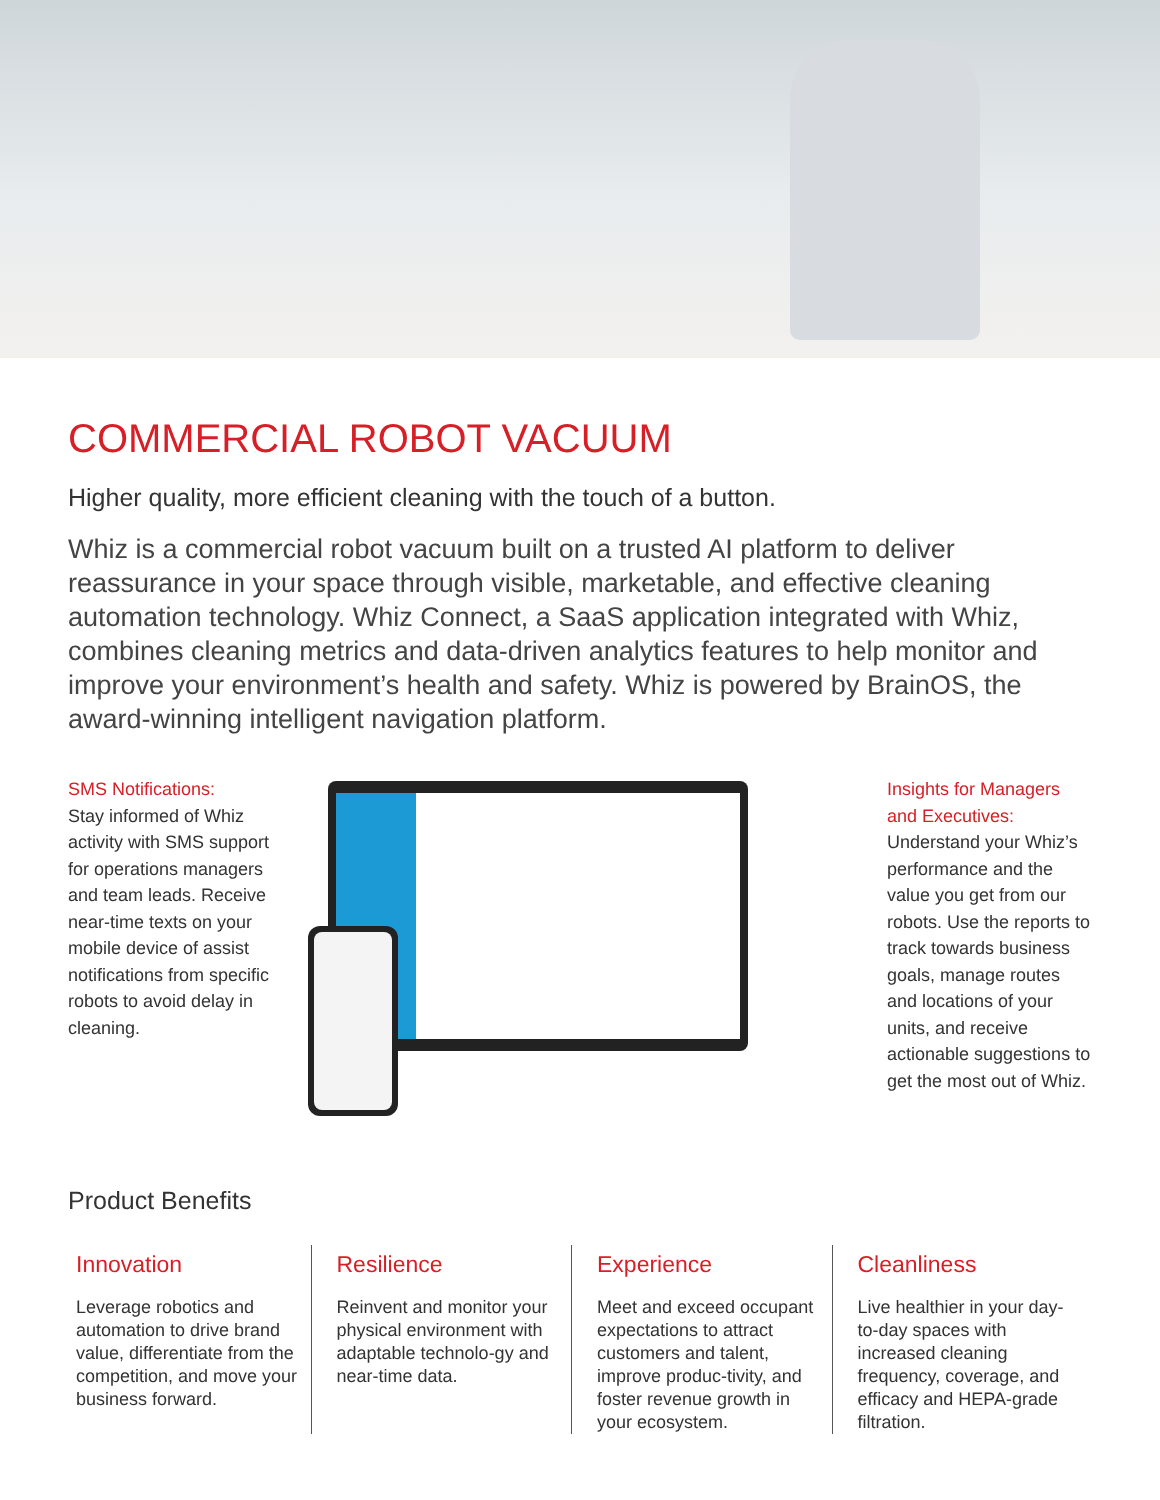COMMERCIAL ROBOT VACUUM
Higher quality, more efficient cleaning with the touch of a button.
Whiz is a commercial robot vacuum built on a trusted AI platform to deliver reassurance in your space through visible, marketable, and effective cleaning automation technology. Whiz Connect, a SaaS application integrated with Whiz, combines cleaning metrics and data-driven analytics features to help monitor and improve your environment’s health and safety. Whiz is powered by BrainOS, the award-winning intelligent navigation platform.
SMS Notifications:
Stay informed of Whiz activity with SMS support for operations managers and team leads. Receive near-time texts on your mobile device of assist notifications from specific robots to avoid delay in cleaning.
Insights for Managers and Executives:
Understand your Whiz’s performance and the value you get from our robots. Use the reports to track towards business goals, manage routes and locations of your units, and receive actionable suggestions to get the most out of Whiz.
Product Benefits
Innovation
Leverage robotics and automation to drive brand value, differentiate from the competition, and move your business forward.
Resilience
Reinvent and monitor your physical environment with adaptable technolo-gy and near-time data.
Experience
Meet and exceed occupant expectations to attract customers and talent, improve produc-tivity, and foster revenue growth in your ecosystem.
Cleanliness
Live healthier in your day-to-day spaces with increased cleaning frequency, coverage, and efficacy and HEPA-grade filtration.